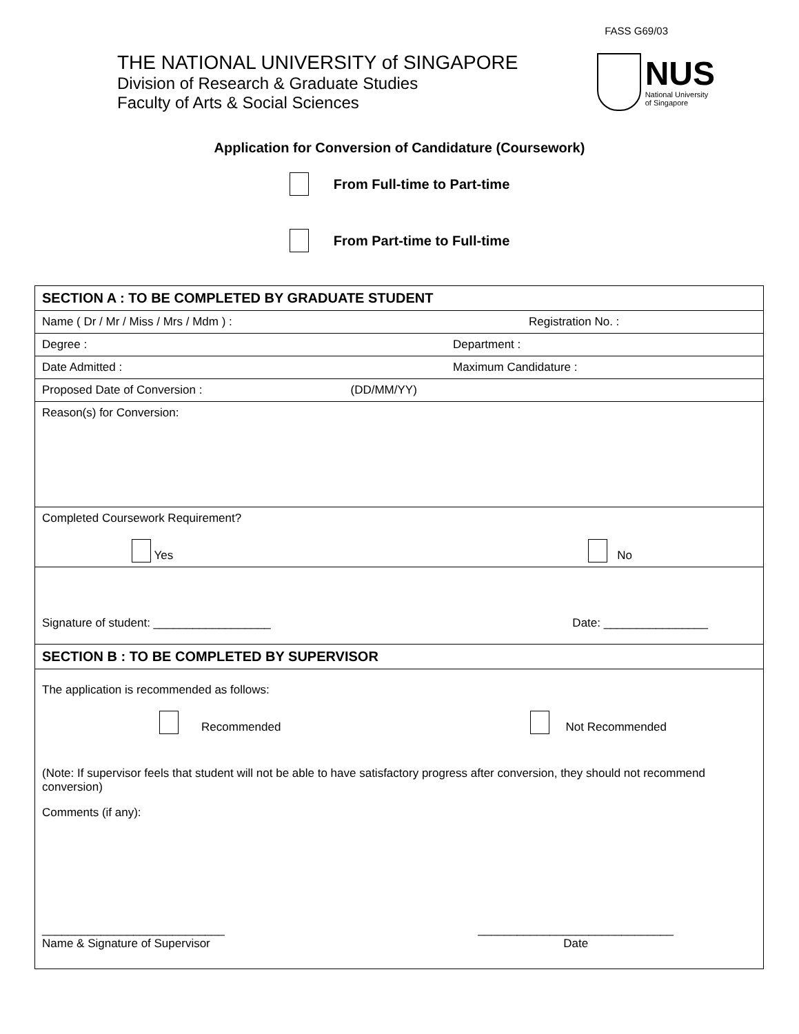FASS G69/03
THE NATIONAL UNIVERSITY of SINGAPORE
Division of Research & Graduate Studies
Faculty of Arts & Social Sciences
NUS
National University
of Singapore
Application for Conversion of Candidature (Coursework)
From Full-time to Part-time
From Part-time to Full-time
| SECTION A : TO BE COMPLETED BY GRADUATE STUDENT |
| Name ( Dr / Mr / Miss / Mrs / Mdm ) : Registration No. : |
| Degree : Department : |
| Date Admitted : Maximum Candidature : |
| Proposed Date of Conversion : (DD/MM/YY) |
| Reason(s) for Conversion: |
| Completed Coursework Requirement? Yes No |
| Signature of student: __________________ Date: ________________ |
| SECTION B : TO BE COMPLETED BY SUPERVISOR |
| The application is recommended as follows: Recommended Not Recommended (Note: If supervisor feels that student will not be able to have satisfactory progress after conversion, they should not recommend conversion) Comments (if any): ____________________________ Name & Signature of Supervisor ______________________________ Date |